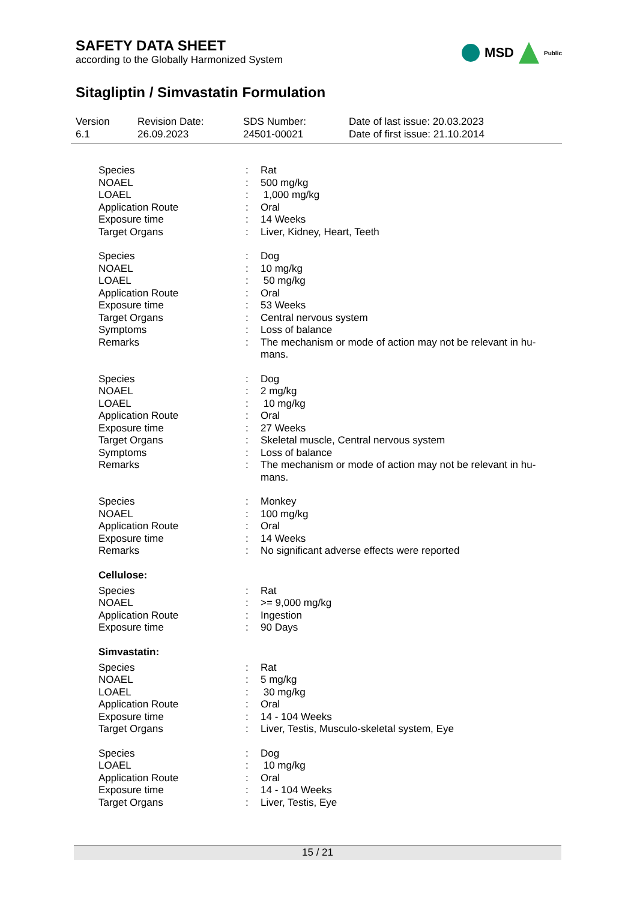SAFETY DATA SHEET
according to the Globally Harmonized System
MSD Public
Sitagliptin / Simvastatin Formulation
Version
6.1
Revision Date:
26.09.2023
SDS Number:
24501-00021
Date of last issue: 20.03.2023
Date of first issue: 21.10.2014
| Species | : | Rat |
| NOAEL | : | 500 mg/kg |
| LOAEL | : | 1,000 mg/kg |
| Application Route | : | Oral |
| Exposure time | : | 14 Weeks |
| Target Organs | : | Liver, Kidney, Heart, Teeth |
| Species | : | Dog |
| NOAEL | : | 10 mg/kg |
| LOAEL | : | 50 mg/kg |
| Application Route | : | Oral |
| Exposure time | : | 53 Weeks |
| Target Organs | : | Central nervous system |
| Symptoms | : | Loss of balance |
| Remarks | : | The mechanism or mode of action may not be relevant in hu- mans. |
| Species | : | Dog |
| NOAEL | : | 2 mg/kg |
| LOAEL | : | 10 mg/kg |
| Application Route | : | Oral |
| Exposure time | : | 27 Weeks |
| Target Organs | : | Skeletal muscle, Central nervous system |
| Symptoms | : | Loss of balance |
| Remarks | : | The mechanism or mode of action may not be relevant in hu- mans. |
| Species | : | Monkey |
| NOAEL | : | 100 mg/kg |
| Application Route | : | Oral |
| Exposure time | : | 14 Weeks |
| Remarks | : | No significant adverse effects were reported |
Cellulose:
| Species | : | Rat |
| NOAEL | : | >= 9,000 mg/kg |
| Application Route | : | Ingestion |
| Exposure time | : | 90 Days |
Simvastatin:
| Species | : | Rat |
| NOAEL | : | 5 mg/kg |
| LOAEL | : | 30 mg/kg |
| Application Route | : | Oral |
| Exposure time | : | 14 - 104 Weeks |
| Target Organs | : | Liver, Testis, Musculo-skeletal system, Eye |
| Species | : | Dog |
| LOAEL | : | 10 mg/kg |
| Application Route | : | Oral |
| Exposure time | : | 14 - 104 Weeks |
| Target Organs | : | Liver, Testis, Eye |
15 / 21